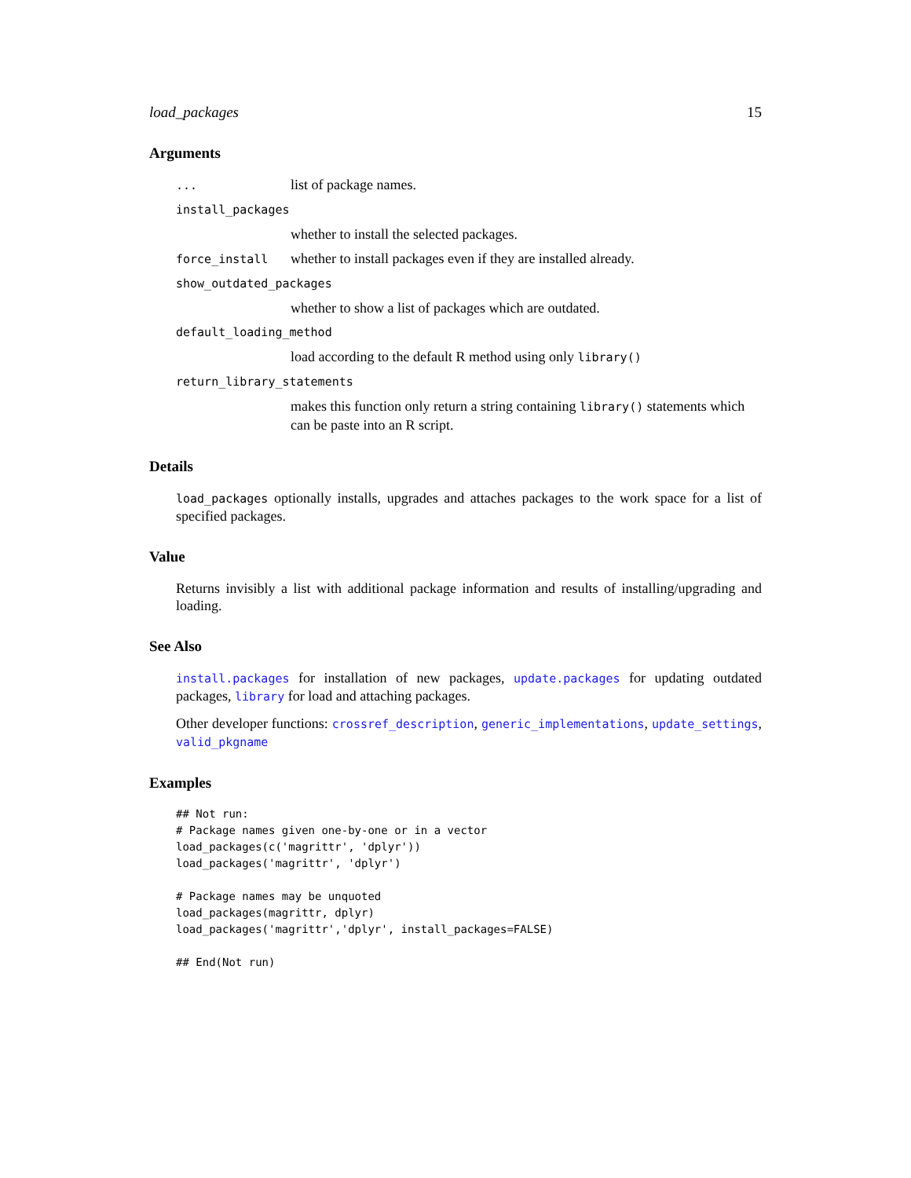load_packages 15
Arguments
... list of package names.
install_packages
whether to install the selected packages.
force_install whether to install packages even if they are installed already.
show_outdated_packages
whether to show a list of packages which are outdated.
default_loading_method
load according to the default R method using only library()
return_library_statements
makes this function only return a string containing library() statements which can be paste into an R script.
Details
load_packages optionally installs, upgrades and attaches packages to the work space for a list of specified packages.
Value
Returns invisibly a list with additional package information and results of installing/upgrading and loading.
See Also
install.packages for installation of new packages, update.packages for updating outdated packages, library for load and attaching packages.
Other developer functions: crossref_description, generic_implementations, update_settings, valid_pkgname
Examples
## Not run:
# Package names given one-by-one or in a vector
load_packages(c('magrittr', 'dplyr'))
load_packages('magrittr', 'dplyr')

# Package names may be unquoted
load_packages(magrittr, dplyr)
load_packages('magrittr','dplyr', install_packages=FALSE)

## End(Not run)